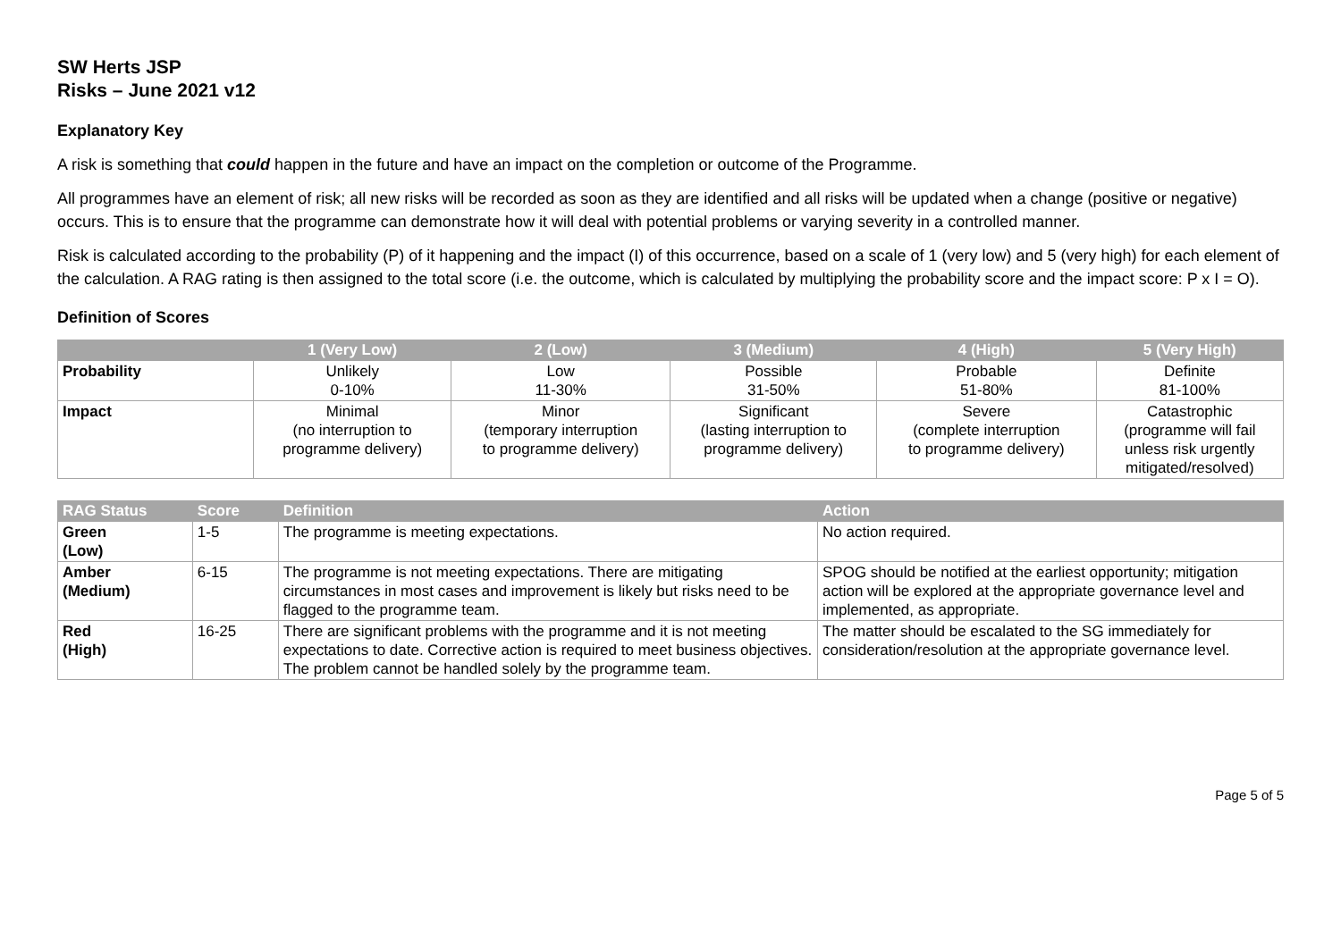SW Herts JSP
Risks – June 2021 v12
Explanatory Key
A risk is something that could happen in the future and have an impact on the completion or outcome of the Programme.
All programmes have an element of risk; all new risks will be recorded as soon as they are identified and all risks will be updated when a change (positive or negative) occurs. This is to ensure that the programme can demonstrate how it will deal with potential problems or varying severity in a controlled manner.
Risk is calculated according to the probability (P) of it happening and the impact (I) of this occurrence, based on a scale of 1 (very low) and 5 (very high) for each element of the calculation. A RAG rating is then assigned to the total score (i.e. the outcome, which is calculated by multiplying the probability score and the impact score: P x I = O).
Definition of Scores
| | 1 (Very Low) | 2 (Low) | 3 (Medium) | 4 (High) | 5 (Very High) |
| --- | --- | --- | --- | --- | --- |
| Probability | Unlikely 0-10% | Low 11-30% | Possible 31-50% | Probable 51-80% | Definite 81-100% |
| Impact | Minimal (no interruption to programme delivery) | Minor (temporary interruption to programme delivery) | Significant (lasting interruption to programme delivery) | Severe (complete interruption to programme delivery) | Catastrophic (programme will fail unless risk urgently mitigated/resolved) |
| RAG Status | Score | Definition | Action |
| --- | --- | --- | --- |
| Green (Low) | 1-5 | The programme is meeting expectations. | No action required. |
| Amber (Medium) | 6-15 | The programme is not meeting expectations. There are mitigating circumstances in most cases and improvement is likely but risks need to be flagged to the programme team. | SPOG should be notified at the earliest opportunity; mitigation action will be explored at the appropriate governance level and implemented, as appropriate. |
| Red (High) | 16-25 | There are significant problems with the programme and it is not meeting expectations to date. Corrective action is required to meet business objectives. The problem cannot be handled solely by the programme team. | The matter should be escalated to the SG immediately for consideration/resolution at the appropriate governance level. |
Page 5 of 5